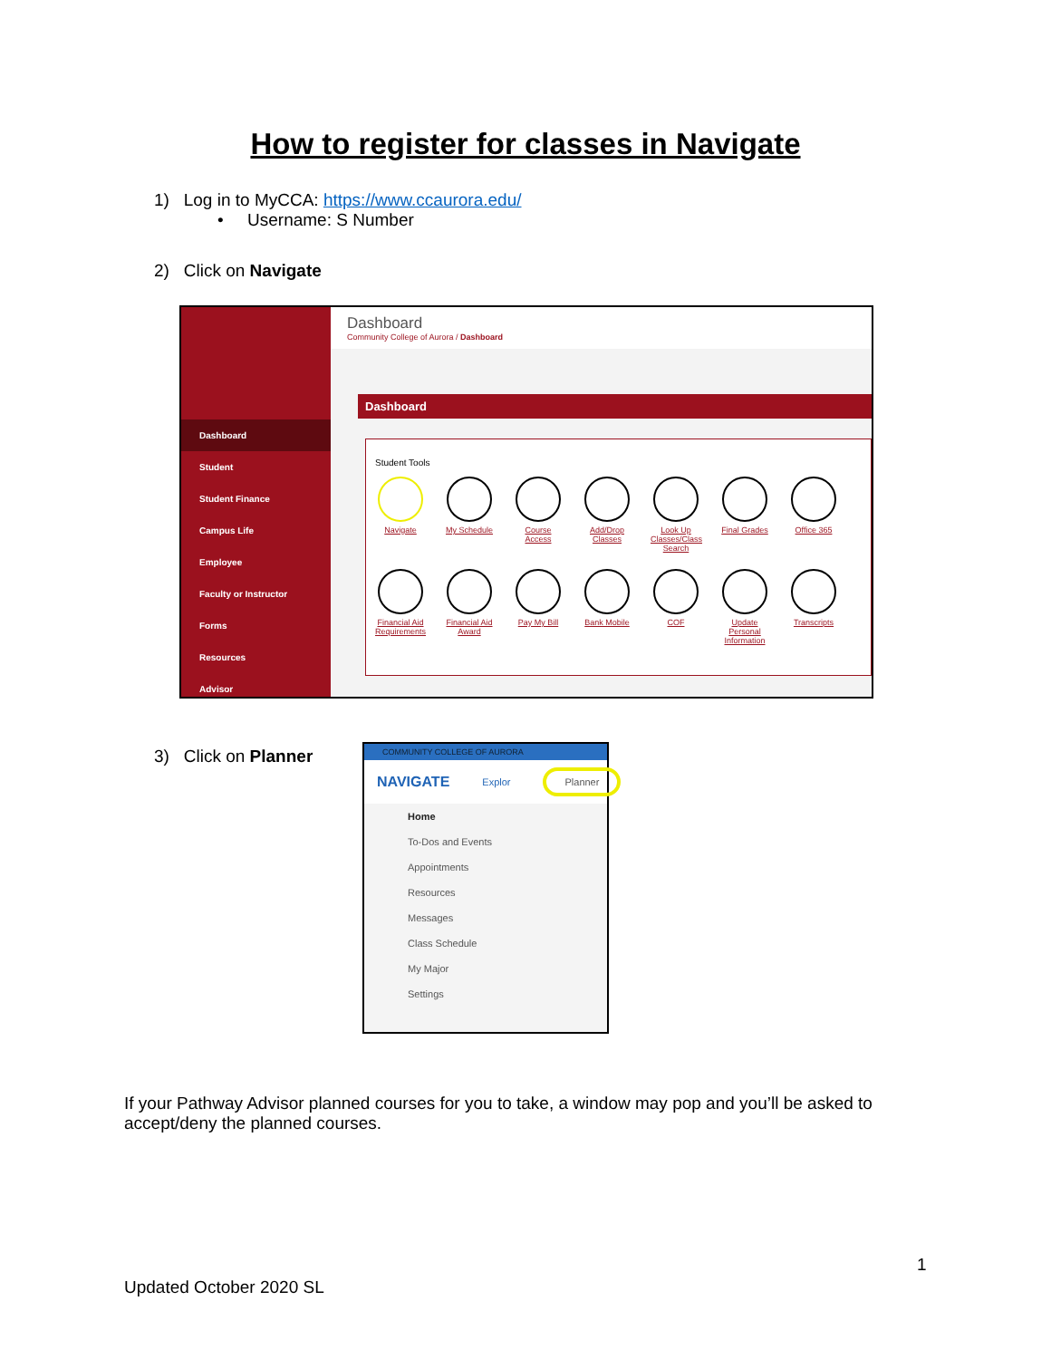How to register for classes in Navigate
1) Log in to MyCCA: https://www.ccaurora.edu/
• Username: S Number
2) Click on Navigate
Dashboard
Student
Student Finance
Campus Life
Employee
Faculty or Instructor
Forms
Resources
Advisor
Dashboard
Community College of Aurora / Dashboard
Dashboard
Student Tools
Navigate
My Schedule
Course Access
Add/Drop Classes
Look Up Classes/Class Search
Final Grades
Office 365
Financial Aid Requirements
Financial Aid Award
Pay My Bill
Bank Mobile
COF
Update Personal Information
Transcripts
3) Click on Planner
COMMUNITY COLLEGE OF AURORA
NAVIGATE Explor Planner
Home
To-Dos and Events
Appointments
Resources
Messages
Class Schedule
My Major
Settings
If your Pathway Advisor planned courses for you to take, a window may pop and you’ll be asked to accept/deny the planned courses.
1
Updated October 2020 SL